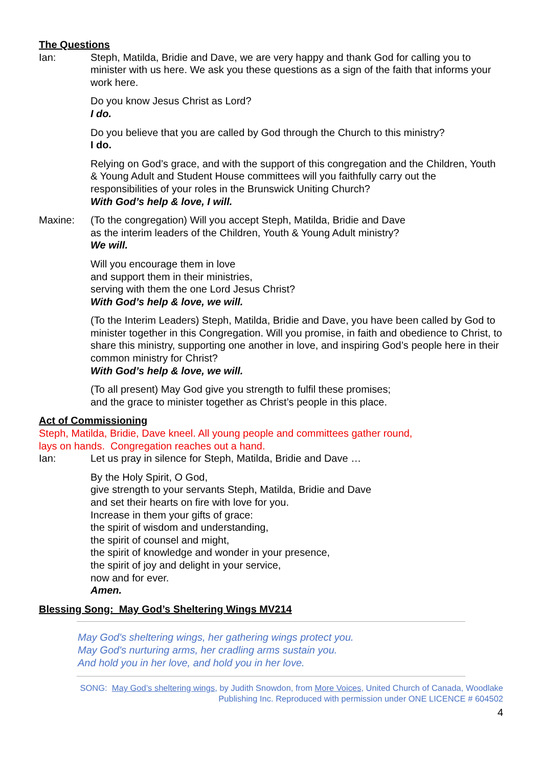The Questions
Ian: Steph, Matilda, Bridie and Dave, we are very happy and thank God for calling you to minister with us here. We ask you these questions as a sign of the faith that informs your work here.
Do you know Jesus Christ as Lord?
I do.
Do you believe that you are called by God through the Church to this ministry?
I do.
Relying on God’s grace, and with the support of this congregation and the Children, Youth & Young Adult and Student House committees will you faithfully carry out the responsibilities of your roles in the Brunswick Uniting Church?
With God’s help & love, I will.
Maxine: (To the congregation) Will you accept Steph, Matilda, Bridie and Dave
as the interim leaders of the Children, Youth & Young Adult ministry?
We will.
Will you encourage them in love
and support them in their ministries,
serving with them the one Lord Jesus Christ?
With God’s help & love, we will.
(To the Interim Leaders) Steph, Matilda, Bridie and Dave, you have been called by God to minister together in this Congregation. Will you promise, in faith and obedience to Christ, to share this ministry, supporting one another in love, and inspiring God’s people here in their common ministry for Christ?
With God’s help & love, we will.
(To all present) May God give you strength to fulfil these promises;
and the grace to minister together as Christ’s people in this place.
Act of Commissioning
Steph, Matilda, Bridie, Dave kneel. All young people and committees gather round,
lays on hands. Congregation reaches out a hand.
Ian: Let us pray in silence for Steph, Matilda, Bridie and Dave …
By the Holy Spirit, O God,
give strength to your servants Steph, Matilda, Bridie and Dave
and set their hearts on fire with love for you.
Increase in them your gifts of grace:
the spirit of wisdom and understanding,
the spirit of counsel and might,
the spirit of knowledge and wonder in your presence,
the spirit of joy and delight in your service,
now and for ever.
Amen.
Blessing Song: May God’s Sheltering Wings MV214
May God's sheltering wings, her gathering wings protect you.
May God's nurturing arms, her cradling arms sustain you.
And hold you in her love, and hold you in her love.
SONG: May God’s sheltering wings, by Judith Snowdon, from More Voices, United Church of Canada, Woodlake
Publishing Inc. Reproduced with permission under ONE LICENCE # 604502
4